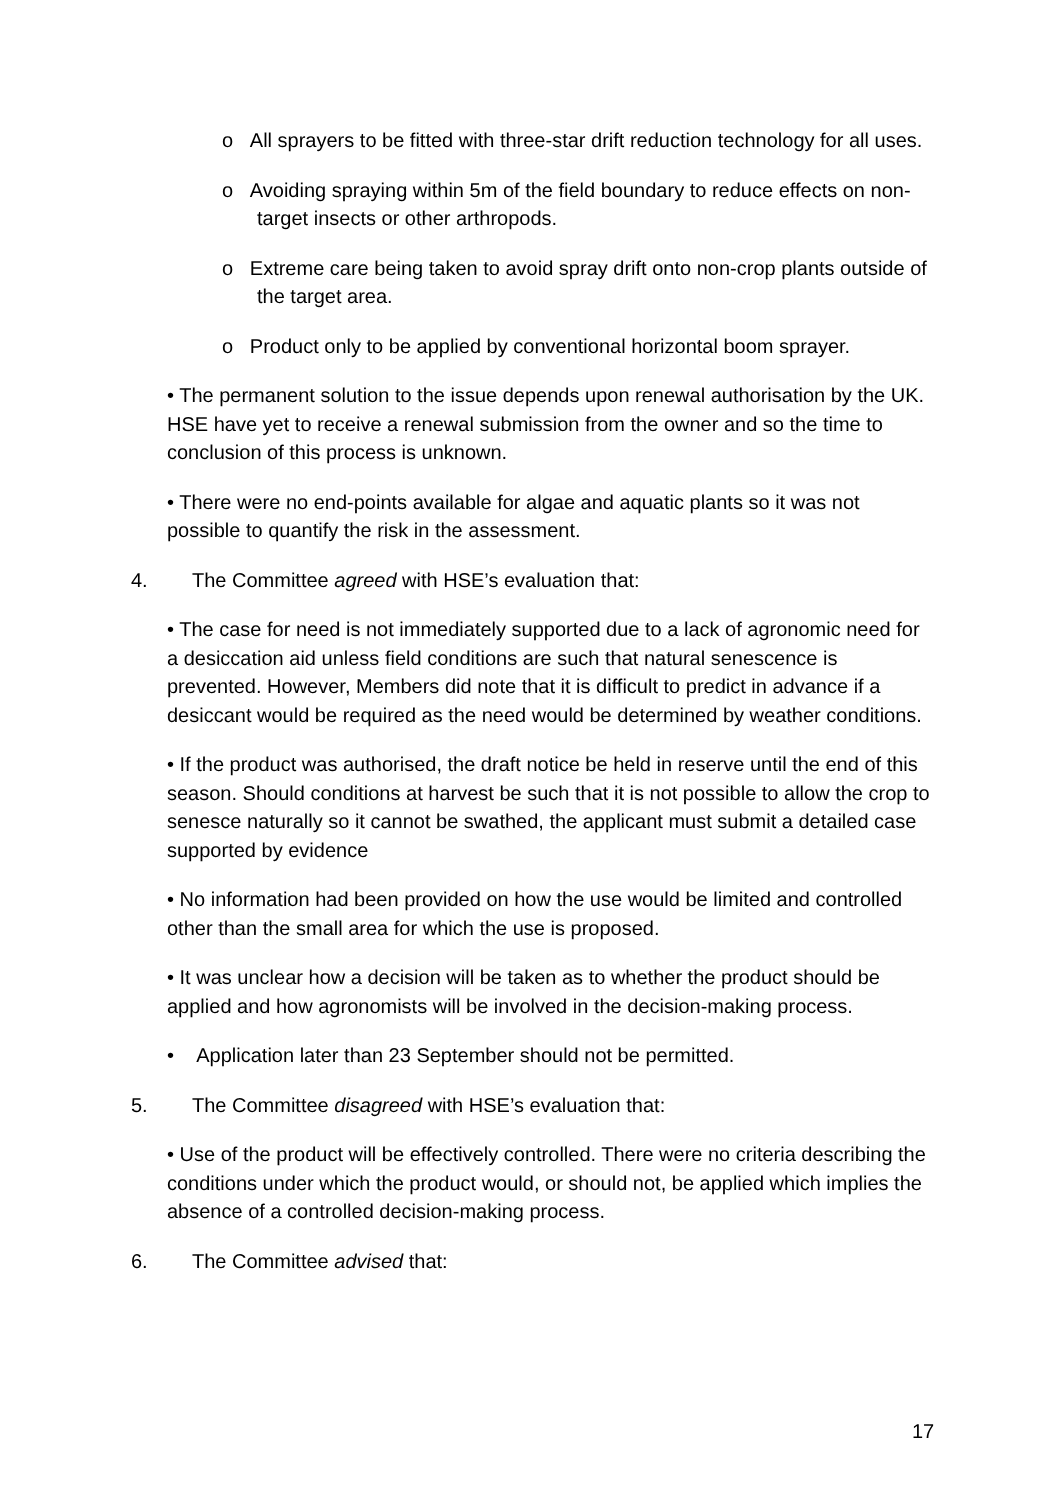o All sprayers to be fitted with three-star drift reduction technology for all uses.
o Avoiding spraying within 5m of the field boundary to reduce effects on non-target insects or other arthropods.
o Extreme care being taken to avoid spray drift onto non-crop plants outside of the target area.
o Product only to be applied by conventional horizontal boom sprayer.
• The permanent solution to the issue depends upon renewal authorisation by the UK. HSE have yet to receive a renewal submission from the owner and so the time to conclusion of this process is unknown.
• There were no end-points available for algae and aquatic plants so it was not possible to quantify the risk in the assessment.
4. The Committee agreed with HSE’s evaluation that:
• The case for need is not immediately supported due to a lack of agronomic need for a desiccation aid unless field conditions are such that natural senescence is prevented. However, Members did note that it is difficult to predict in advance if a desiccant would be required as the need would be determined by weather conditions.
• If the product was authorised, the draft notice be held in reserve until the end of this season. Should conditions at harvest be such that it is not possible to allow the crop to senesce naturally so it cannot be swathed, the applicant must submit a detailed case supported by evidence
• No information had been provided on how the use would be limited and controlled other than the small area for which the use is proposed.
• It was unclear how a decision will be taken as to whether the product should be applied and how agronomists will be involved in the decision-making process.
• Application later than 23 September should not be permitted.
5. The Committee disagreed with HSE’s evaluation that:
• Use of the product will be effectively controlled. There were no criteria describing the conditions under which the product would, or should not, be applied which implies the absence of a controlled decision-making process.
6. The Committee advised that:
17